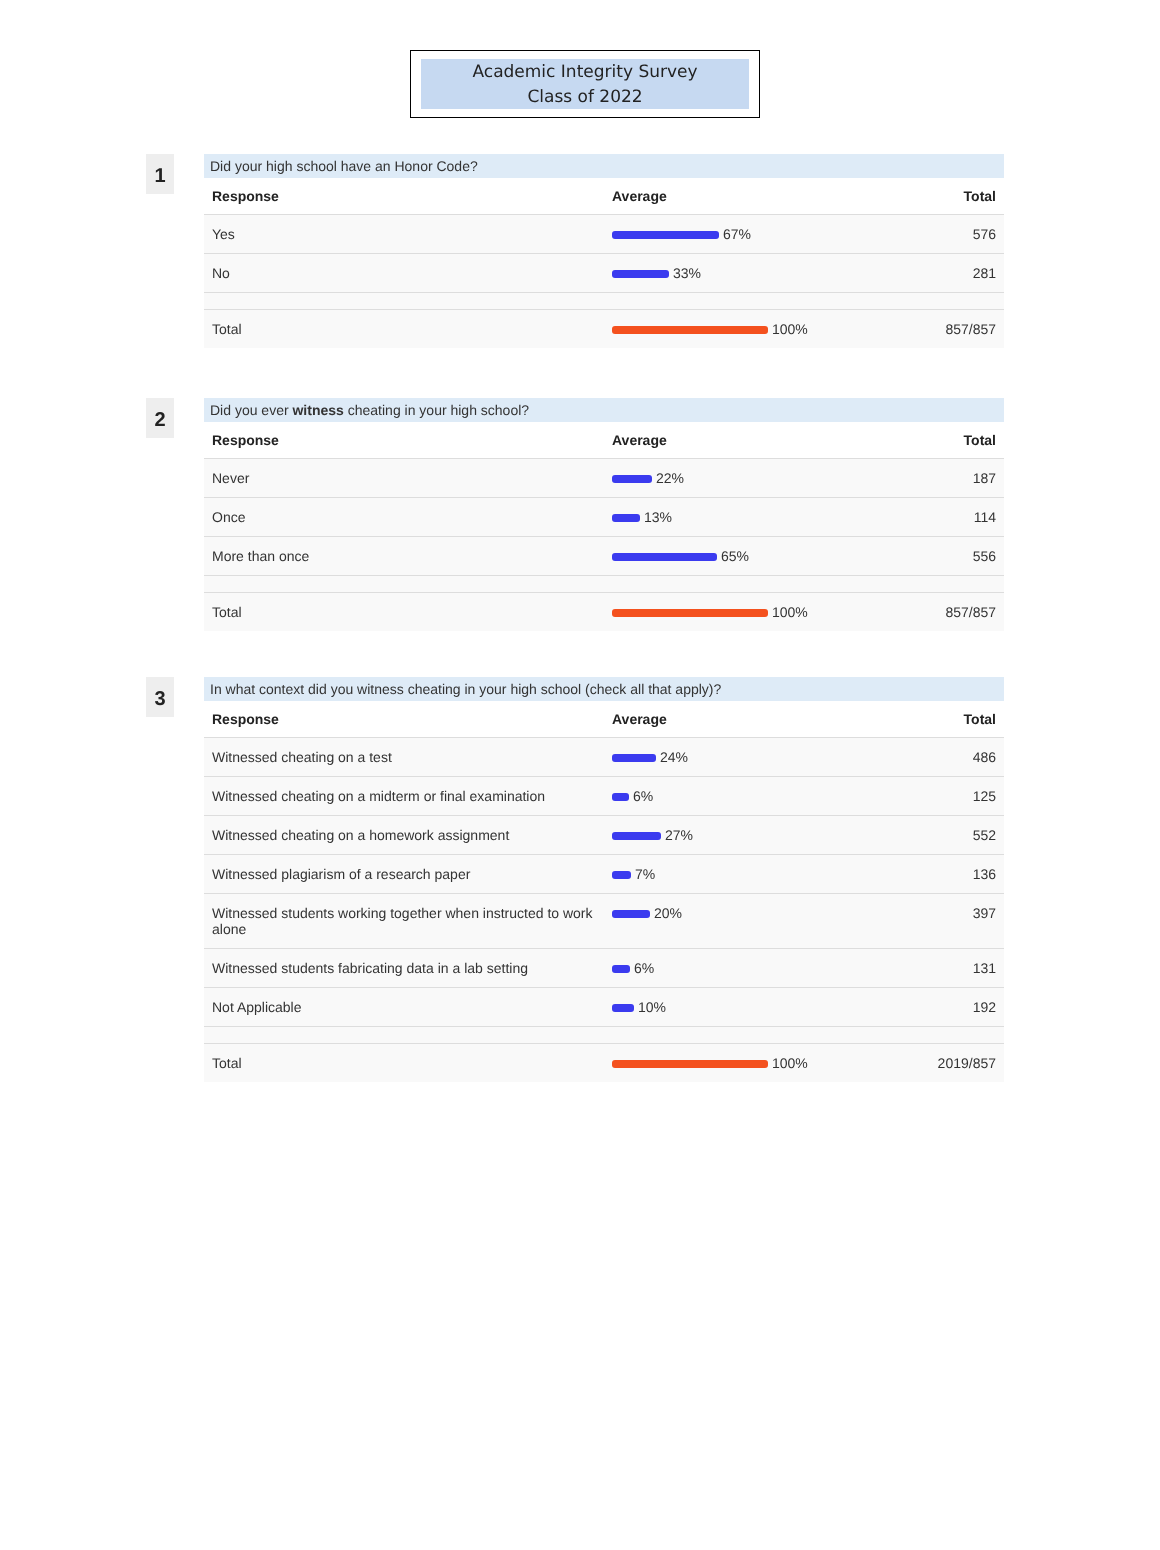Academic Integrity Survey
Class of 2022
1
Did your high school have an Honor Code?
| Response | Average | Total |
| --- | --- | --- |
| Yes | 67% | 576 |
| No | 33% | 281 |
| Total | 100% | 857/857 |
2
Did you ever witness cheating in your high school?
| Response | Average | Total |
| --- | --- | --- |
| Never | 22% | 187 |
| Once | 13% | 114 |
| More than once | 65% | 556 |
| Total | 100% | 857/857 |
3
In what context did you witness cheating in your high school (check all that apply)?
| Response | Average | Total |
| --- | --- | --- |
| Witnessed cheating on a test | 24% | 486 |
| Witnessed cheating on a midterm or final examination | 6% | 125 |
| Witnessed cheating on a homework assignment | 27% | 552 |
| Witnessed plagiarism of a research paper | 7% | 136 |
| Witnessed students working together when instructed to work alone | 20% | 397 |
| Witnessed students fabricating data in a lab setting | 6% | 131 |
| Not Applicable | 10% | 192 |
| Total | 100% | 2019/857 |